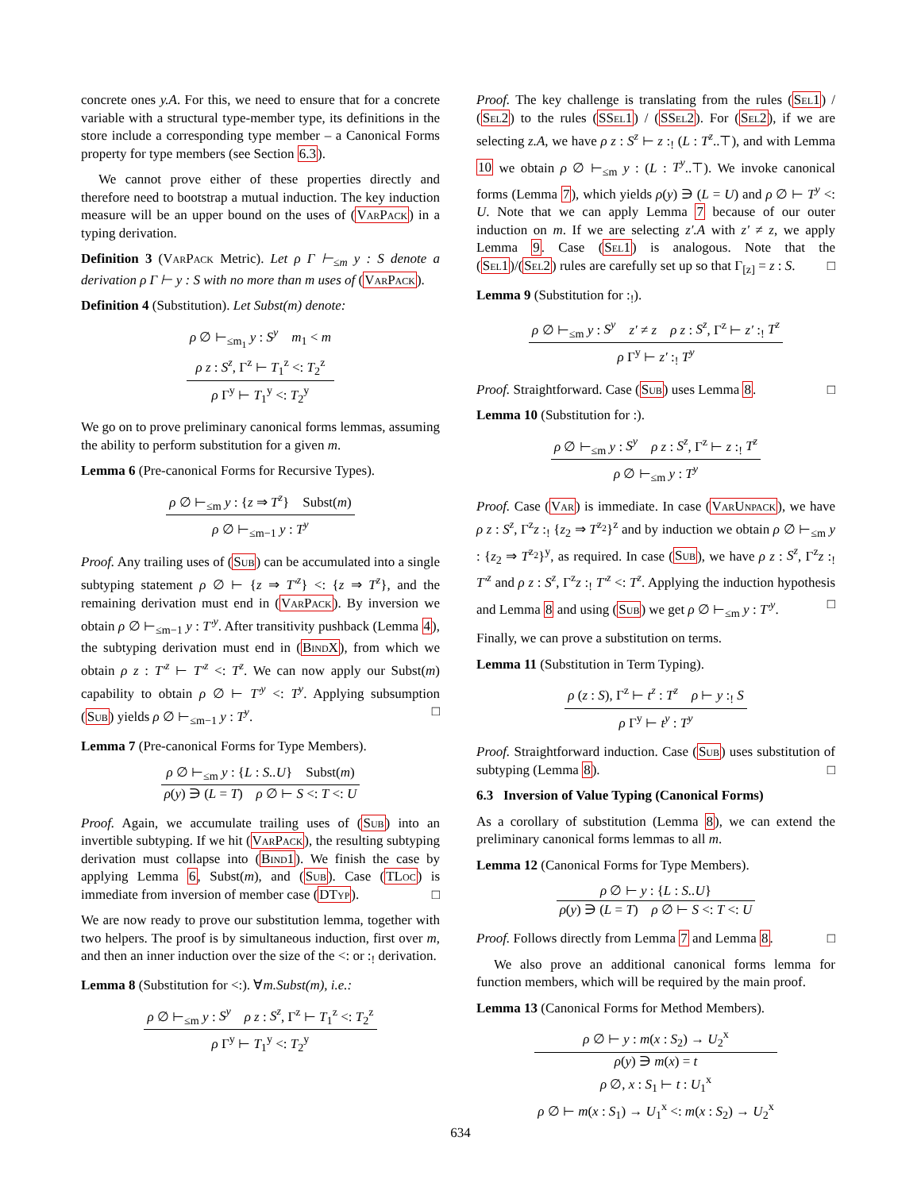concrete ones y.A. For this, we need to ensure that for a concrete variable with a structural type-member type, its definitions in the store include a corresponding type member – a Canonical Forms property for type members (see Section 6.3).
We cannot prove either of these properties directly and therefore need to bootstrap a mutual induction. The key induction measure will be an upper bound on the uses of (VarPack) in a typing derivation.
Definition 3 (VarPack Metric). Let ρ Γ ⊢<sub>≤m</sub> y : S denote a derivation ρ Γ ⊢ y : S with no more than m uses of (VarPack).
Definition 4 (Substitution). Let Subst(m) denote:
ρ ∅ ⊢<sub>≤m<sub>1</sub></sub> y : S<sup>y</sup> m<sub>1</sub> < m
ρ z : S<sup>z</sup>, Γ<sup>z</sup> ⊢ T<sub>1</sub><sup>z</sup> <: T<sub>2</sub><sup>z</sup>
ρ Γ<sup>y</sup> ⊢ T<sub>1</sub><sup>y</sup> <: T<sub>2</sub><sup>y</sup>
We go on to prove preliminary canonical forms lemmas, assuming the ability to perform substitution for a given m.
Lemma 6 (Pre-canonical Forms for Recursive Types).
ρ ∅ ⊢<sub>≤m</sub> y : {z ⇒ T<sup>z</sup>} Subst(m)
ρ ∅ ⊢<sub>≤m−1</sub> y : T<sup>y</sup>
Proof. Any trailing uses of (Sub) can be accumulated into a single subtyping statement ρ ∅ ⊢ {z ⇒ T′<sup>z</sup>} <: {z ⇒ T<sup>z</sup>}, and the remaining derivation must end in (VarPack). By inversion we obtain ρ ∅ ⊢<sub>≤m−1</sub> y : T′<sup>y</sup>. After transitivity pushback (Lemma 4), the subtyping derivation must end in (BindX), from which we obtain ρ z : T′<sup>z</sup> ⊢ T′<sup>z</sup> <: T<sup>z</sup>. We can now apply our Subst(m) capability to obtain ρ ∅ ⊢ T′<sup>y</sup> <: T<sup>y</sup>. Applying subsumption (Sub) yields ρ ∅ ⊢<sub>≤m−1</sub> y : T<sup>y</sup>. □
Lemma 7 (Pre-canonical Forms for Type Members).
ρ ∅ ⊢<sub>≤m</sub> y : {L : S..U} Subst(m)
ρ(y) ∋ (L = T) ρ ∅ ⊢ S <: T <: U
Proof. Again, we accumulate trailing uses of (Sub) into an invertible subtyping. If we hit (VarPack), the resulting subtyping derivation must collapse into (Bind1). We finish the case by applying Lemma 6, Subst(m), and (Sub). Case (TLoc) is immediate from inversion of member case (DTyp). □
We are now ready to prove our substitution lemma, together with two helpers. The proof is by simultaneous induction, first over m, and then an inner induction over the size of the <: or :<sub>!</sub> derivation.
Lemma 8 (Substitution for <:). ∀m.Subst(m), i.e.:
ρ ∅ ⊢<sub>≤m</sub> y : S<sup>y</sup> ρ z : S<sup>z</sup>, Γ<sup>z</sup> ⊢ T<sub>1</sub><sup>z</sup> <: T<sub>2</sub><sup>z</sup>
ρ Γ<sup>y</sup> ⊢ T<sub>1</sub><sup>y</sup> <: T<sub>2</sub><sup>y</sup>
Proof. The key challenge is translating from the rules (Sel1) / (Sel2) to the rules (SSel1) / (SSel2). For (Sel2), if we are selecting z.A, we have ρ z : S<sup>z</sup> ⊢ z :<sub>!</sub> (L : T<sup>z</sup>..⊤), and with Lemma 10 we obtain ρ ∅ ⊢<sub>≤m</sub> y : (L : T<sup>y</sup>..⊤). We invoke canonical forms (Lemma 7), which yields ρ(y) ∋ (L = U) and ρ ∅ ⊢ T<sup>y</sup> <: U. Note that we can apply Lemma 7 because of our outer induction on m. If we are selecting z′.A with z′ ≠ z, we apply Lemma 9. Case (Sel1) is analogous. Note that the (Sel1)/(Sel2) rules are carefully set up so that Γ<sub>[z]</sub> = z : S. □
Lemma 9 (Substitution for :<sub>!</sub>).
ρ ∅ ⊢<sub>≤m</sub> y : S<sup>y</sup> z′ ≠ z ρ z : S<sup>z</sup>, Γ<sup>z</sup> ⊢ z′ :<sub>!</sub> T<sup>z</sup>
ρ Γ<sup>y</sup> ⊢ z′ :<sub>!</sub> T<sup>y</sup>
Proof. Straightforward. Case (Sub) uses Lemma 8. □
Lemma 10 (Substitution for :).
ρ ∅ ⊢<sub>≤m</sub> y : S<sup>y</sup> ρ z : S<sup>z</sup>, Γ<sup>z</sup> ⊢ z :<sub>!</sub> T<sup>z</sup>
ρ ∅ ⊢<sub>≤m</sub> y : T<sup>y</sup>
Proof. Case (Var) is immediate. In case (VarUnpack), we have ρ z : S<sup>z</sup>, Γ<sup>z</sup>z :<sub>!</sub> {z<sub>2</sub> ⇒ T<sup>z<sub>2</sub></sup>}<sup>z</sup> and by induction we obtain ρ ∅ ⊢<sub>≤m</sub> y : {z<sub>2</sub> ⇒ T<sup>z<sub>2</sub></sup>}<sup>y</sup>, as required. In case (Sub), we have ρ z : S<sup>z</sup>, Γ<sup>z</sup>z :<sub>!</sub> T′<sup>z</sup> and ρ z : S<sup>z</sup>, Γ<sup>z</sup>z :<sub>!</sub> T′<sup>z</sup> <: T<sup>z</sup>. Applying the induction hypothesis and Lemma 8 and using (Sub) we get ρ ∅ ⊢<sub>≤m</sub> y : T′<sup>y</sup>. □
Finally, we can prove a substitution on terms.
Lemma 11 (Substitution in Term Typing).
ρ (z : S), Γ<sup>z</sup> ⊢ t<sup>z</sup> : T<sup>z</sup> ρ ⊢ y :<sub>!</sub> S
ρ Γ<sup>y</sup> ⊢ t<sup>y</sup> : T<sup>y</sup>
Proof. Straightforward induction. Case (Sub) uses substitution of subtyping (Lemma 8). □
6.3 Inversion of Value Typing (Canonical Forms)
As a corollary of substitution (Lemma 8), we can extend the preliminary canonical forms lemmas to all m.
Lemma 12 (Canonical Forms for Type Members).
ρ ∅ ⊢ y : {L : S..U}
ρ(y) ∋ (L = T) ρ ∅ ⊢ S <: T <: U
Proof. Follows directly from Lemma 7 and Lemma 8. □
We also prove an additional canonical forms lemma for function members, which will be required by the main proof.
Lemma 13 (Canonical Forms for Method Members).
ρ ∅ ⊢ y : m(x : S<sub>2</sub>) → U<sub>2</sub><sup>x</sup>
ρ(y) ∋ m(x) = t
ρ ∅, x : S<sub>1</sub> ⊢ t : U<sub>1</sub><sup>x</sup>
ρ ∅ ⊢ m(x : S<sub>1</sub>) → U<sub>1</sub><sup>x</sup> <: m(x : S<sub>2</sub>) → U<sub>2</sub><sup>x</sup>
634